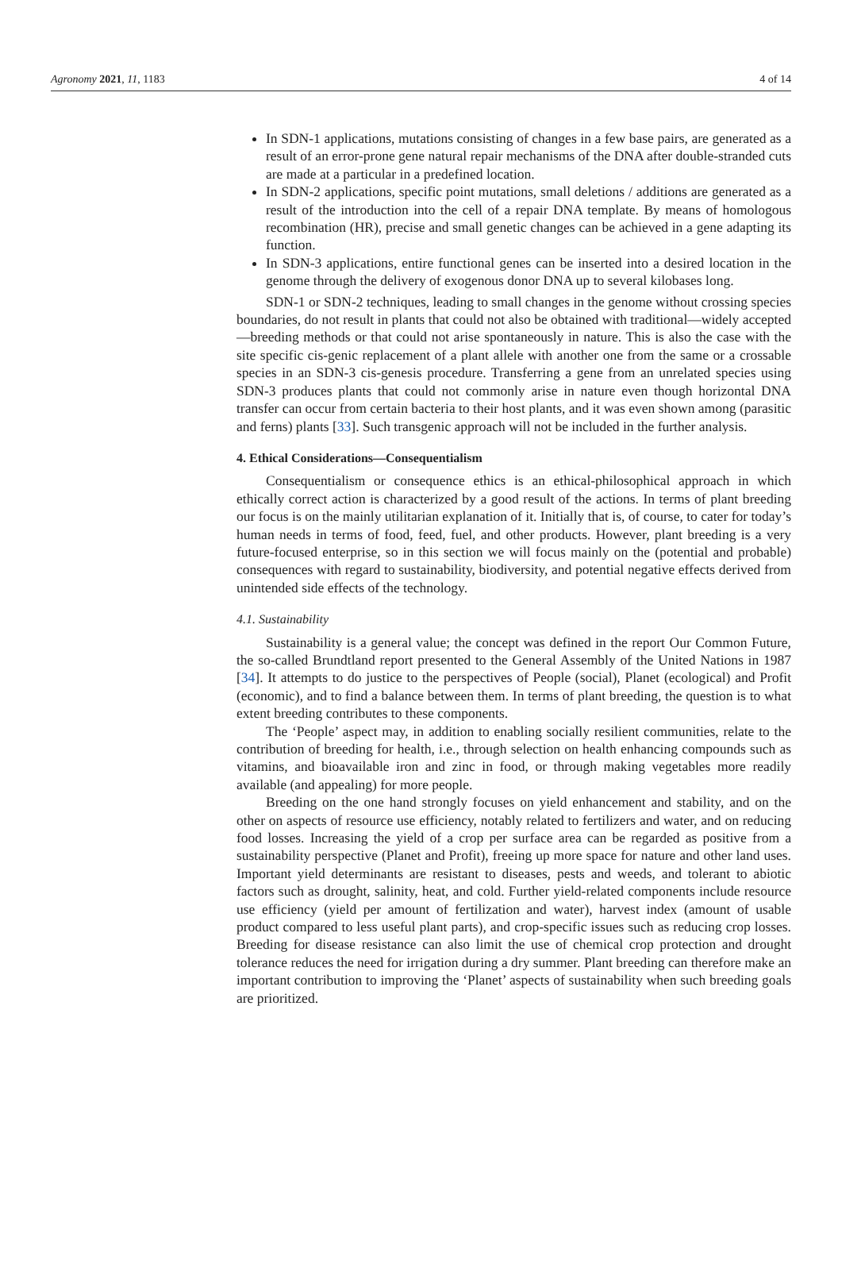Agronomy 2021, 11, 1183 4 of 14
In SDN-1 applications, mutations consisting of changes in a few base pairs, are generated as a result of an error-prone gene natural repair mechanisms of the DNA after double-stranded cuts are made at a particular in a predefined location.
In SDN-2 applications, specific point mutations, small deletions / additions are generated as a result of the introduction into the cell of a repair DNA template. By means of homologous recombination (HR), precise and small genetic changes can be achieved in a gene adapting its function.
In SDN-3 applications, entire functional genes can be inserted into a desired location in the genome through the delivery of exogenous donor DNA up to several kilobases long.
SDN-1 or SDN-2 techniques, leading to small changes in the genome without crossing species boundaries, do not result in plants that could not also be obtained with traditional—widely accepted—breeding methods or that could not arise spontaneously in nature. This is also the case with the site specific cis-genic replacement of a plant allele with another one from the same or a crossable species in an SDN-3 cis-genesis procedure. Transferring a gene from an unrelated species using SDN-3 produces plants that could not commonly arise in nature even though horizontal DNA transfer can occur from certain bacteria to their host plants, and it was even shown among (parasitic and ferns) plants [33]. Such transgenic approach will not be included in the further analysis.
4. Ethical Considerations—Consequentialism
Consequentialism or consequence ethics is an ethical-philosophical approach in which ethically correct action is characterized by a good result of the actions. In terms of plant breeding our focus is on the mainly utilitarian explanation of it. Initially that is, of course, to cater for today’s human needs in terms of food, feed, fuel, and other products. However, plant breeding is a very future-focused enterprise, so in this section we will focus mainly on the (potential and probable) consequences with regard to sustainability, biodiversity, and potential negative effects derived from unintended side effects of the technology.
4.1. Sustainability
Sustainability is a general value; the concept was defined in the report Our Common Future, the so-called Brundtland report presented to the General Assembly of the United Nations in 1987 [34]. It attempts to do justice to the perspectives of People (social), Planet (ecological) and Profit (economic), and to find a balance between them. In terms of plant breeding, the question is to what extent breeding contributes to these components.
The ‘People’ aspect may, in addition to enabling socially resilient communities, relate to the contribution of breeding for health, i.e., through selection on health enhancing compounds such as vitamins, and bioavailable iron and zinc in food, or through making vegetables more readily available (and appealing) for more people.
Breeding on the one hand strongly focuses on yield enhancement and stability, and on the other on aspects of resource use efficiency, notably related to fertilizers and water, and on reducing food losses. Increasing the yield of a crop per surface area can be regarded as positive from a sustainability perspective (Planet and Profit), freeing up more space for nature and other land uses. Important yield determinants are resistant to diseases, pests and weeds, and tolerant to abiotic factors such as drought, salinity, heat, and cold. Further yield-related components include resource use efficiency (yield per amount of fertilization and water), harvest index (amount of usable product compared to less useful plant parts), and crop-specific issues such as reducing crop losses. Breeding for disease resistance can also limit the use of chemical crop protection and drought tolerance reduces the need for irrigation during a dry summer. Plant breeding can therefore make an important contribution to improving the ‘Planet’ aspects of sustainability when such breeding goals are prioritized.